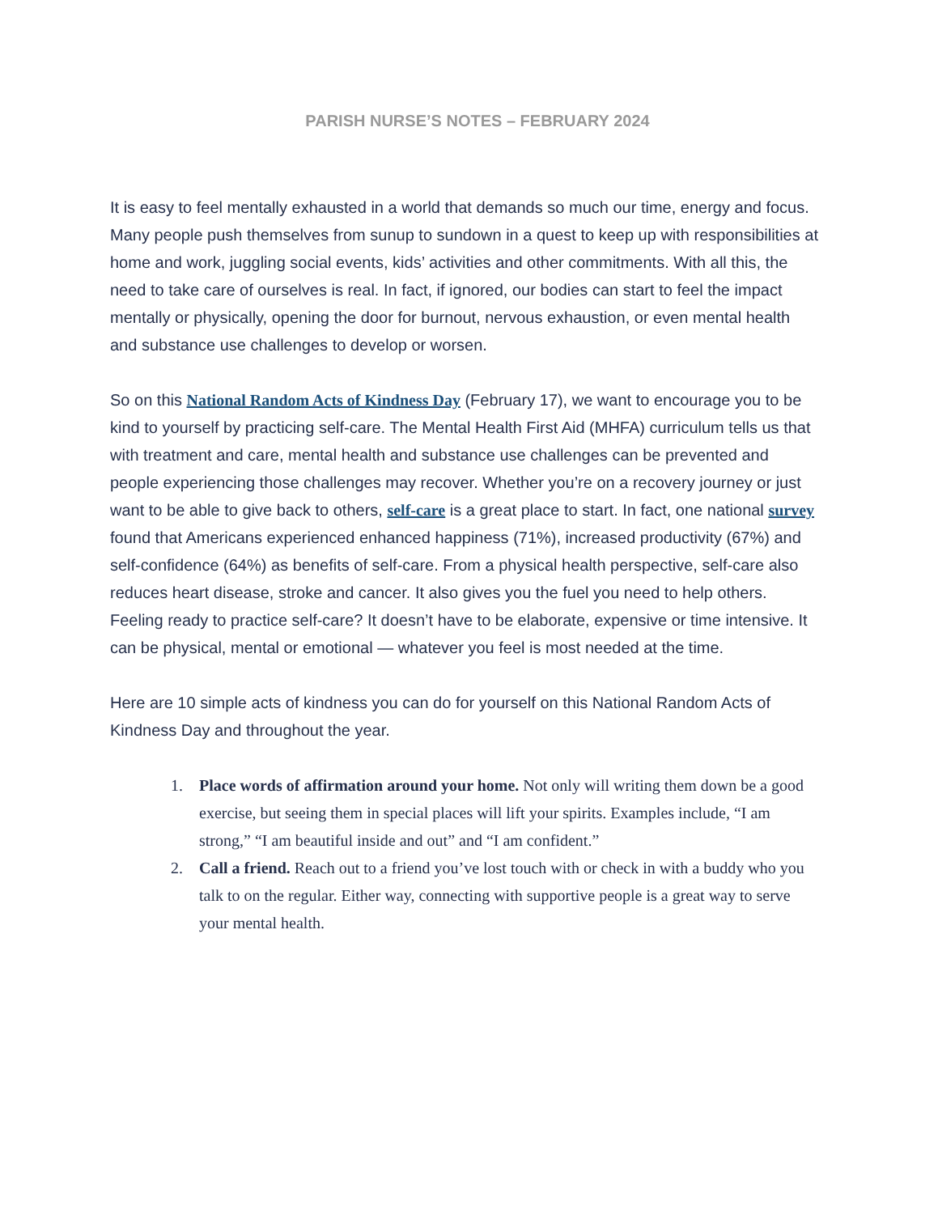PARISH NURSE’S NOTES – FEBRUARY 2024
It is easy to feel mentally exhausted in a world that demands so much our time, energy and focus. Many people push themselves from sunup to sundown in a quest to keep up with responsibilities at home and work, juggling social events, kids’ activities and other commitments. With all this, the need to take care of ourselves is real. In fact, if ignored, our bodies can start to feel the impact mentally or physically, opening the door for burnout, nervous exhaustion, or even mental health and substance use challenges to develop or worsen.
So on this National Random Acts of Kindness Day (February 17), we want to encourage you to be kind to yourself by practicing self-care. The Mental Health First Aid (MHFA) curriculum tells us that with treatment and care, mental health and substance use challenges can be prevented and people experiencing those challenges may recover. Whether you’re on a recovery journey or just want to be able to give back to others, self-care is a great place to start. In fact, one national survey found that Americans experienced enhanced happiness (71%), increased productivity (67%) and self-confidence (64%) as benefits of self-care. From a physical health perspective, self-care also reduces heart disease, stroke and cancer. It also gives you the fuel you need to help others.
Feeling ready to practice self-care? It doesn’t have to be elaborate, expensive or time intensive. It can be physical, mental or emotional — whatever you feel is most needed at the time.
Here are 10 simple acts of kindness you can do for yourself on this National Random Acts of Kindness Day and throughout the year.
1. Place words of affirmation around your home. Not only will writing them down be a good exercise, but seeing them in special places will lift your spirits. Examples include, “I am strong,” “I am beautiful inside and out” and “I am confident.”
2. Call a friend. Reach out to a friend you’ve lost touch with or check in with a buddy who you talk to on the regular. Either way, connecting with supportive people is a great way to serve your mental health.